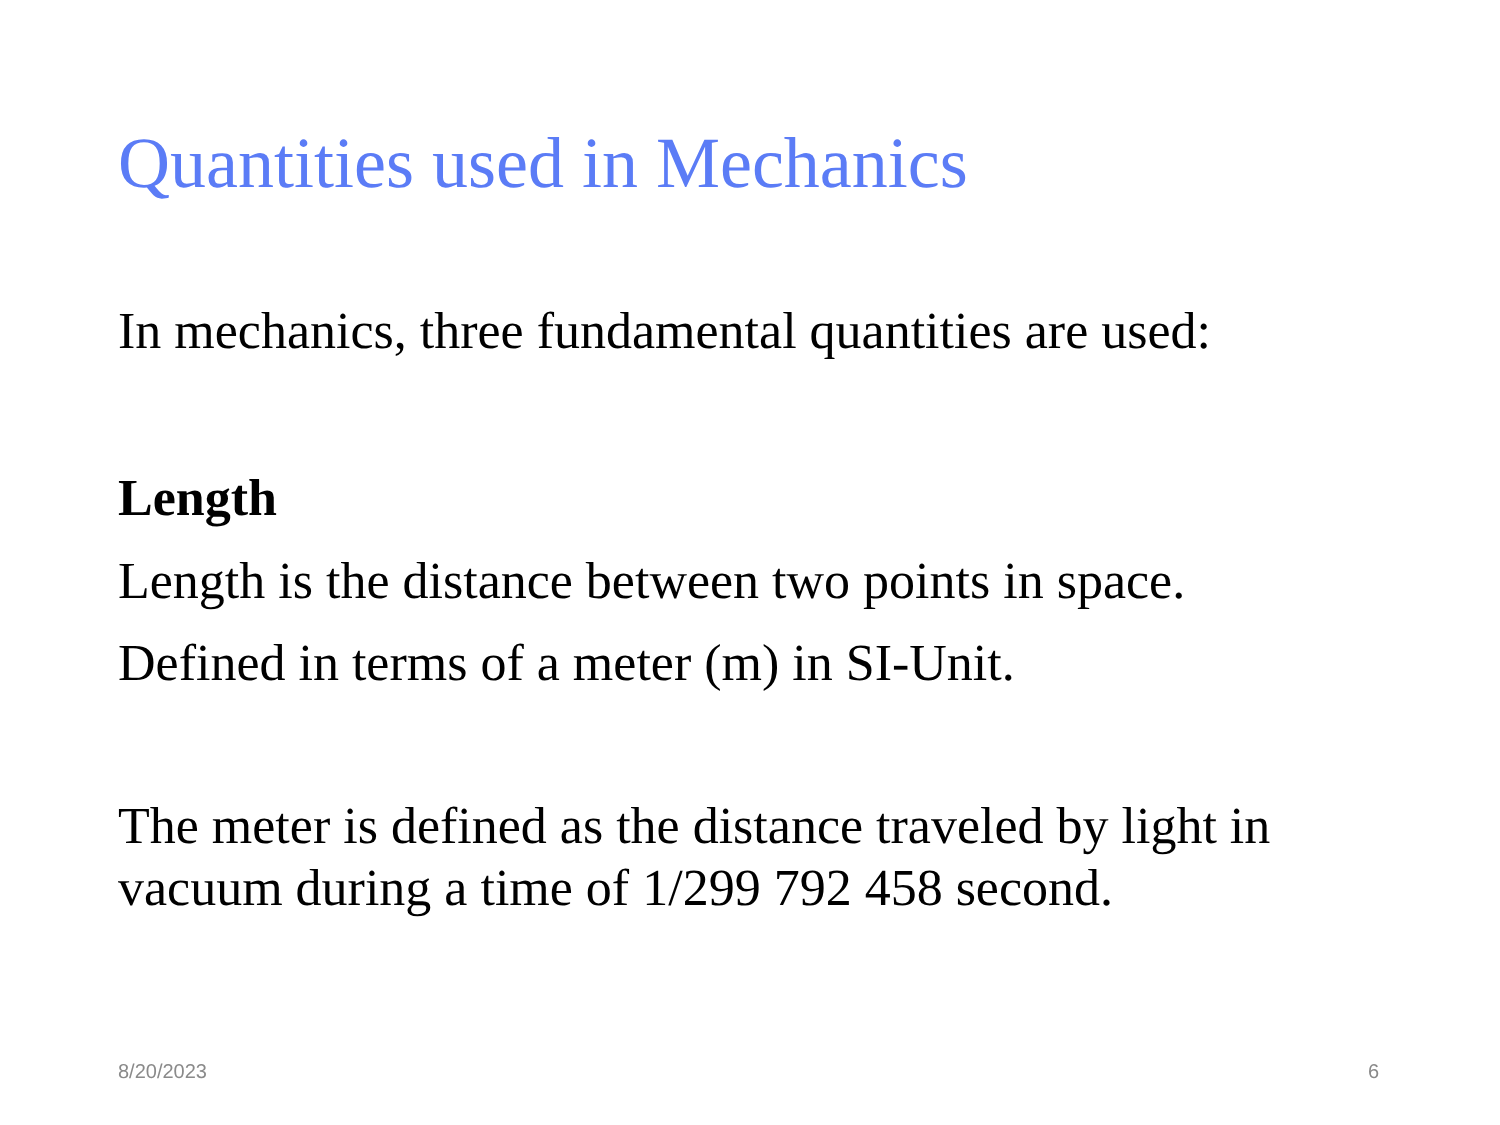Quantities used in Mechanics
In mechanics, three fundamental quantities are used:
Length
Length is the distance between two points in space.
Defined in terms of a meter (m) in SI-Unit.
The meter is defined as the distance traveled by light in vacuum during a time of 1/299 792 458 second.
8/20/2023 6